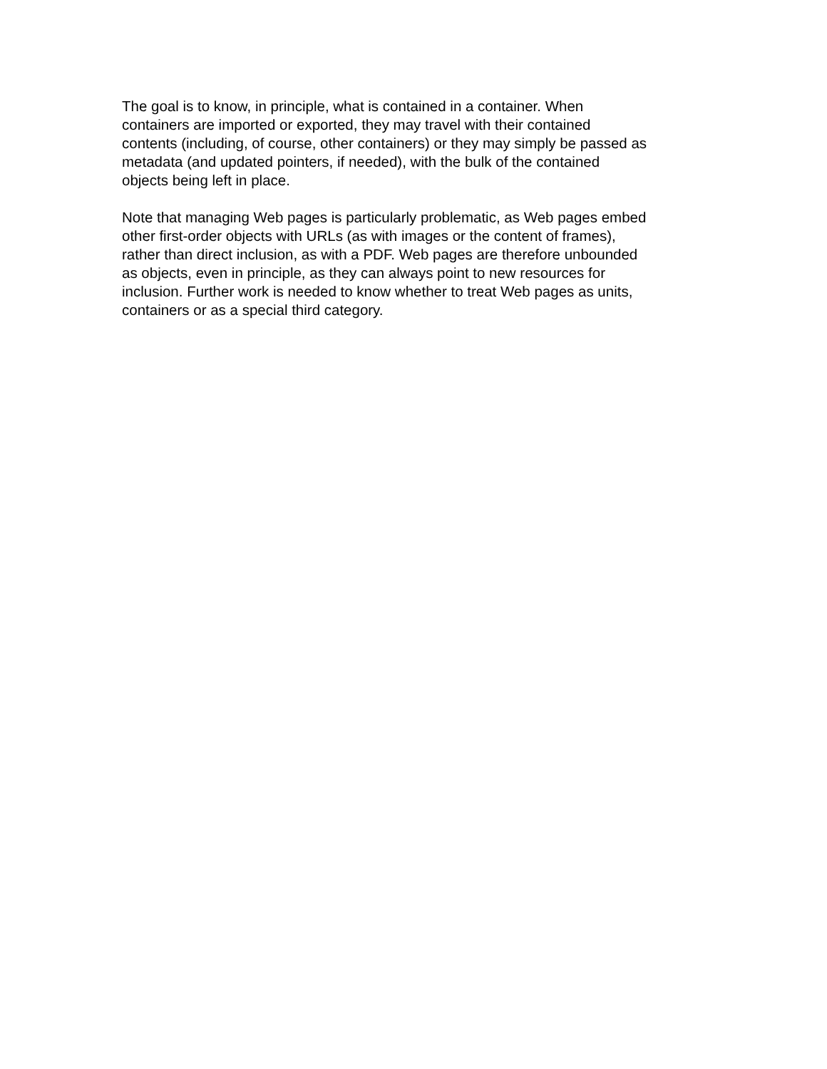The goal is to know, in principle, what is contained in a container. When
containers are imported or exported, they may travel with their contained
contents (including, of course, other containers) or they may simply be passed as
metadata (and updated pointers, if needed), with the bulk of the contained
objects being left in place.
Note that managing Web pages is particularly problematic, as Web pages embed
other first-order objects with URLs (as with images or the content of frames),
rather than direct inclusion, as with a PDF. Web pages are therefore unbounded
as objects, even in principle, as they can always point to new resources for
inclusion. Further work is needed to know whether to treat Web pages as units,
containers or as a special third category.